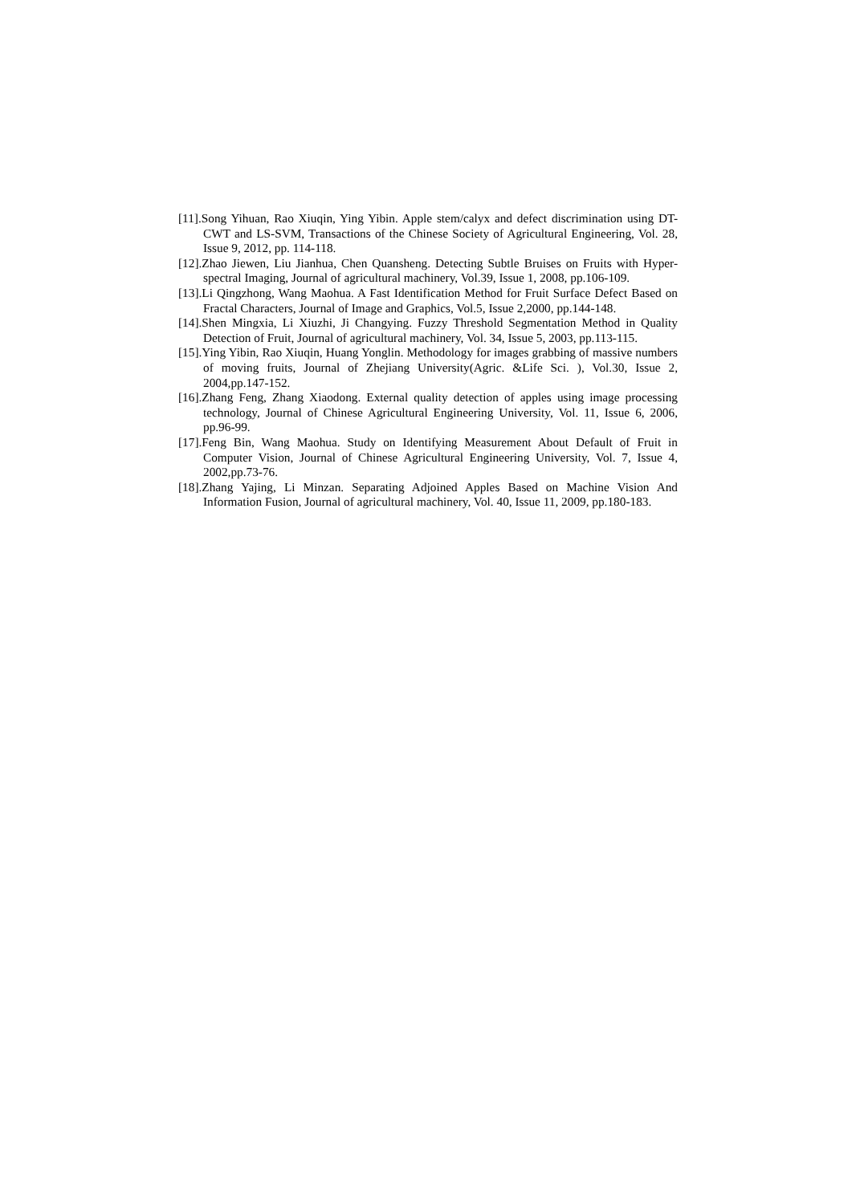[11].Song Yihuan, Rao Xiuqin, Ying Yibin. Apple stem/calyx and defect discrimination using DT-CWT and LS-SVM, Transactions of the Chinese Society of Agricultural Engineering, Vol. 28, Issue 9, 2012, pp. 114-118.
[12].Zhao Jiewen, Liu Jianhua, Chen Quansheng. Detecting Subtle Bruises on Fruits with Hyper-spectral Imaging, Journal of agricultural machinery, Vol.39, Issue 1, 2008, pp.106-109.
[13].Li Qingzhong, Wang Maohua. A Fast Identification Method for Fruit Surface Defect Based on Fractal Characters, Journal of Image and Graphics, Vol.5, Issue 2,2000, pp.144-148.
[14].Shen Mingxia, Li Xiuzhi, Ji Changying. Fuzzy Threshold Segmentation Method in Quality Detection of Fruit, Journal of agricultural machinery, Vol. 34, Issue 5, 2003, pp.113-115.
[15].Ying Yibin, Rao Xiuqin, Huang Yonglin. Methodology for images grabbing of massive numbers of moving fruits, Journal of Zhejiang University(Agric. &Life Sci. ), Vol.30, Issue 2, 2004,pp.147-152.
[16].Zhang Feng, Zhang Xiaodong. External quality detection of apples using image processing technology, Journal of Chinese Agricultural Engineering University, Vol. 11, Issue 6, 2006, pp.96-99.
[17].Feng Bin, Wang Maohua. Study on Identifying Measurement About Default of Fruit in Computer Vision, Journal of Chinese Agricultural Engineering University, Vol. 7, Issue 4, 2002,pp.73-76.
[18].Zhang Yajing, Li Minzan. Separating Adjoined Apples Based on Machine Vision And Information Fusion, Journal of agricultural machinery, Vol. 40, Issue 11, 2009, pp.180-183.